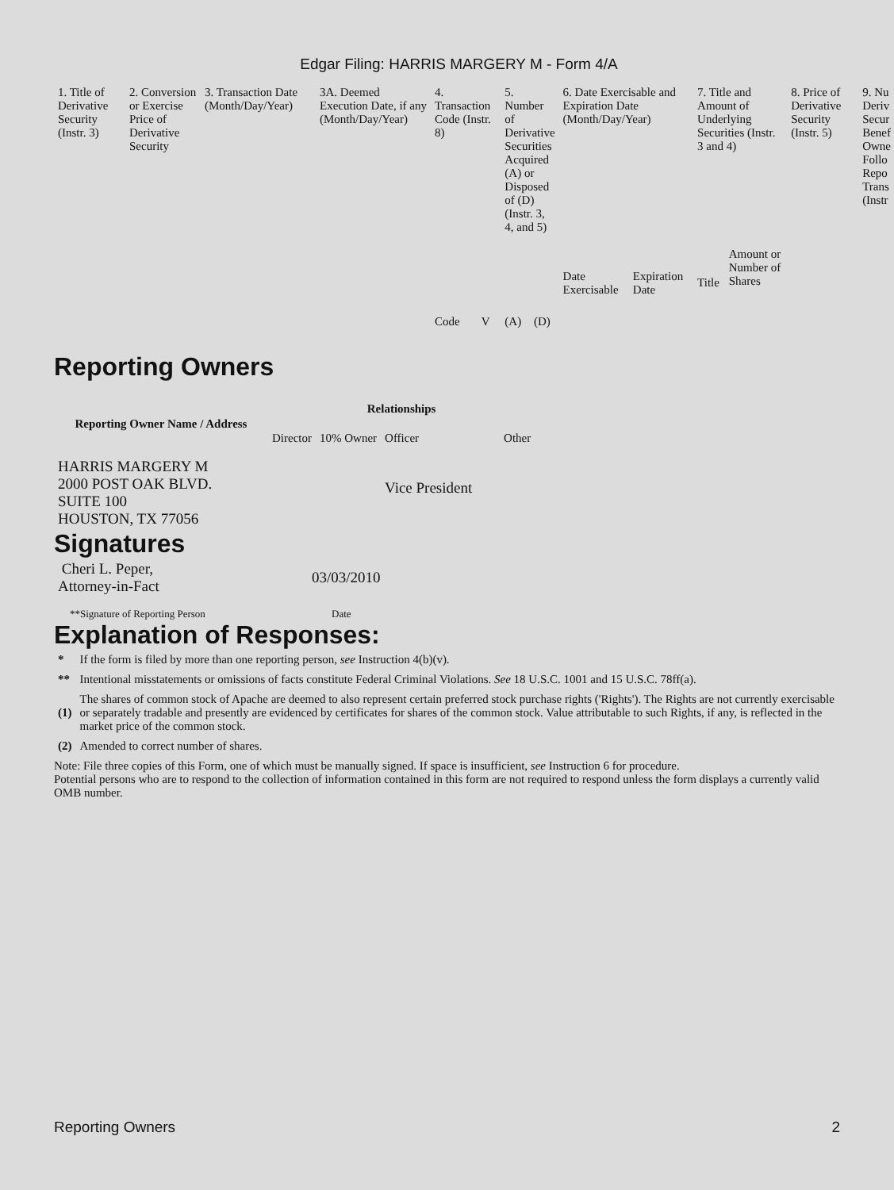Edgar Filing: HARRIS MARGERY M - Form 4/A
| 1. Title of Derivative Security (Instr. 3) | 2. Conversion or Exercise Price of Derivative Security | 3. Transaction Date (Month/Day/Year) | 3A. Deemed Execution Date, if any (Month/Day/Year) | 4. Transaction Code (Instr. 8) | | 5. Number of Derivative Securities Acquired (A) or Disposed of (D) (Instr. 3, 4, and 5) | | 6. Date Exercisable and Expiration Date (Month/Day/Year) | | 7. Title and Amount of Underlying Securities (Instr. 3 and 4) | | 8. Price of Derivative Security (Instr. 5) | 9. Nu Deriv Secur Benef Owne Follo Repo Trans (Instr |
| | | | | Code | V | (A) | (D) | Date Exercisable | Expiration Date | Title | Amount or Number of Shares | | |
Reporting Owners
| Reporting Owner Name / Address | Relationships | | | |
| --- | --- | --- | --- | --- |
| | Director | 10% Owner | Officer | Other |
| HARRIS MARGERY M 2000 POST OAK BLVD. SUITE 100 HOUSTON, TX 77056 | | | Vice President | |
Signatures
| Cheri L. Peper, Attorney-in-Fact | 03/03/2010 |
| **Signature of Reporting Person | Date |
Explanation of Responses:
| * | If the form is filed by more than one reporting person, see Instruction 4(b)(v). |
| ** | Intentional misstatements or omissions of facts constitute Federal Criminal Violations. See 18 U.S.C. 1001 and 15 U.S.C. 78ff(a). |
| (1) | The shares of common stock of Apache are deemed to also represent certain preferred stock purchase rights ('Rights'). The Rights are not currently exercisable or separately tradable and presently are evidenced by certificates for shares of the common stock. Value attributable to such Rights, if any, is reflected in the market price of the common stock. |
| (2) | Amended to correct number of shares. |
Note: File three copies of this Form, one of which must be manually signed. If space is insufficient, see Instruction 6 for procedure.
Potential persons who are to respond to the collection of information contained in this form are not required to respond unless the form displays a currently valid OMB number.
Reporting Owners 2